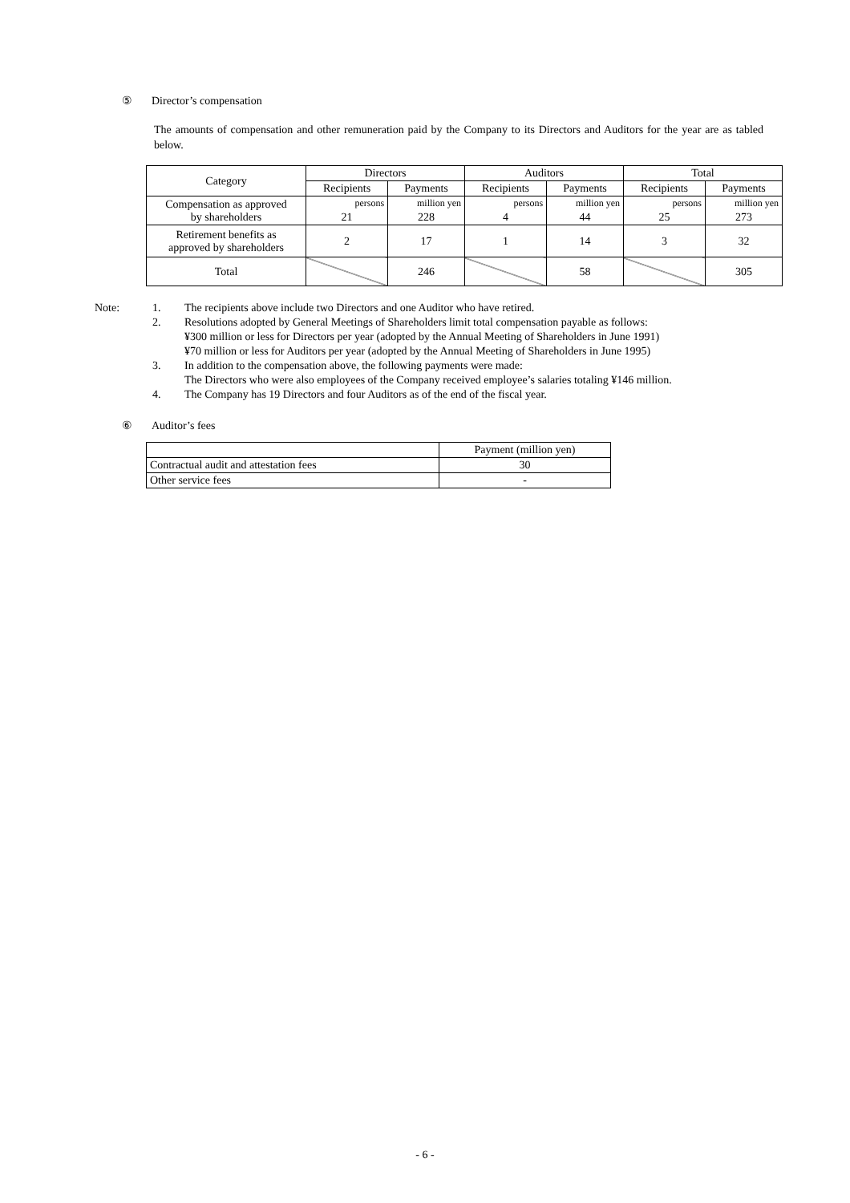⑤ Director’s compensation
The amounts of compensation and other remuneration paid by the Company to its Directors and Auditors for the year are as tabled below.
| Category | Directors | | Auditors | | Total | |
| --- | --- | --- | --- | --- | --- | --- |
| | Recipients | Payments | Recipients | Payments | Recipients | Payments |
| Compensation as approved by shareholders | persons | million yen | persons | million yen | persons | million yen |
| | 21 | 228 | 4 | 44 | 25 | 273 |
| Retirement benefits as approved by shareholders | 2 | 17 | 1 | 14 | 3 | 32 |
| Total | | 246 | | 58 | | 305 |
| Note: | 1. | The recipients above include two Directors and one Auditor who have retired. |
| | 2. | Resolutions adopted by General Meetings of Shareholders limit total compensation payable as follows: ¥300 million or less for Directors per year (adopted by the Annual Meeting of Shareholders in June 1991) ¥70 million or less for Auditors per year (adopted by the Annual Meeting of Shareholders in June 1995) |
| | 3. | In addition to the compensation above, the following payments were made: The Directors who were also employees of the Company received employee’s salaries totaling ¥146 million. |
| | 4. | The Company has 19 Directors and four Auditors as of the end of the fiscal year. |
⑥ Auditor’s fees
| | Payment (million yen) |
| Contractual audit and attestation fees | 30 |
| Other service fees | - |
- 6 -